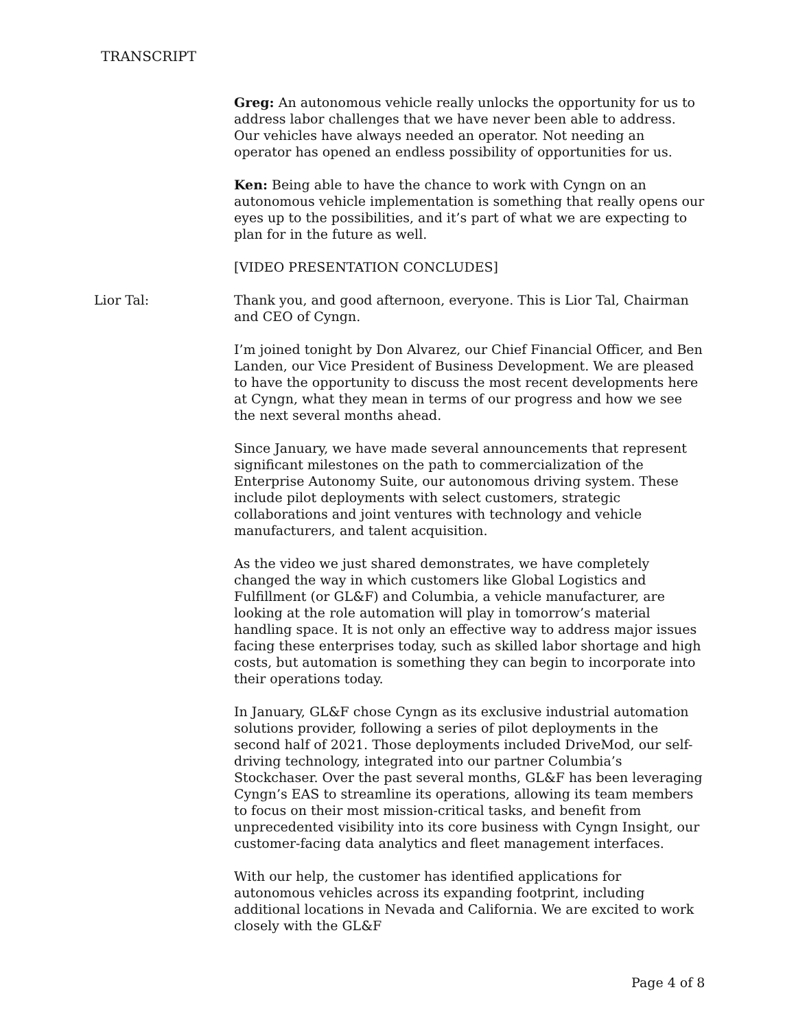TRANSCRIPT
Greg: An autonomous vehicle really unlocks the opportunity for us to address labor challenges that we have never been able to address. Our vehicles have always needed an operator. Not needing an operator has opened an endless possibility of opportunities for us.
Ken: Being able to have the chance to work with Cyngn on an autonomous vehicle implementation is something that really opens our eyes up to the possibilities, and it’s part of what we are expecting to plan for in the future as well.
[VIDEO PRESENTATION CONCLUDES]
Lior Tal: Thank you, and good afternoon, everyone. This is Lior Tal, Chairman and CEO of Cyngn.
I’m joined tonight by Don Alvarez, our Chief Financial Officer, and Ben Landen, our Vice President of Business Development. We are pleased to have the opportunity to discuss the most recent developments here at Cyngn, what they mean in terms of our progress and how we see the next several months ahead.
Since January, we have made several announcements that represent significant milestones on the path to commercialization of the Enterprise Autonomy Suite, our autonomous driving system. These include pilot deployments with select customers, strategic collaborations and joint ventures with technology and vehicle manufacturers, and talent acquisition.
As the video we just shared demonstrates, we have completely changed the way in which customers like Global Logistics and Fulfillment (or GL&F) and Columbia, a vehicle manufacturer, are looking at the role automation will play in tomorrow’s material handling space. It is not only an effective way to address major issues facing these enterprises today, such as skilled labor shortage and high costs, but automation is something they can begin to incorporate into their operations today.
In January, GL&F chose Cyngn as its exclusive industrial automation solutions provider, following a series of pilot deployments in the second half of 2021. Those deployments included DriveMod, our self-driving technology, integrated into our partner Columbia’s Stockchaser. Over the past several months, GL&F has been leveraging Cyngn’s EAS to streamline its operations, allowing its team members to focus on their most mission-critical tasks, and benefit from unprecedented visibility into its core business with Cyngn Insight, our customer-facing data analytics and fleet management interfaces.
With our help, the customer has identified applications for autonomous vehicles across its expanding footprint, including additional locations in Nevada and California. We are excited to work closely with the GL&F
Page 4 of 8